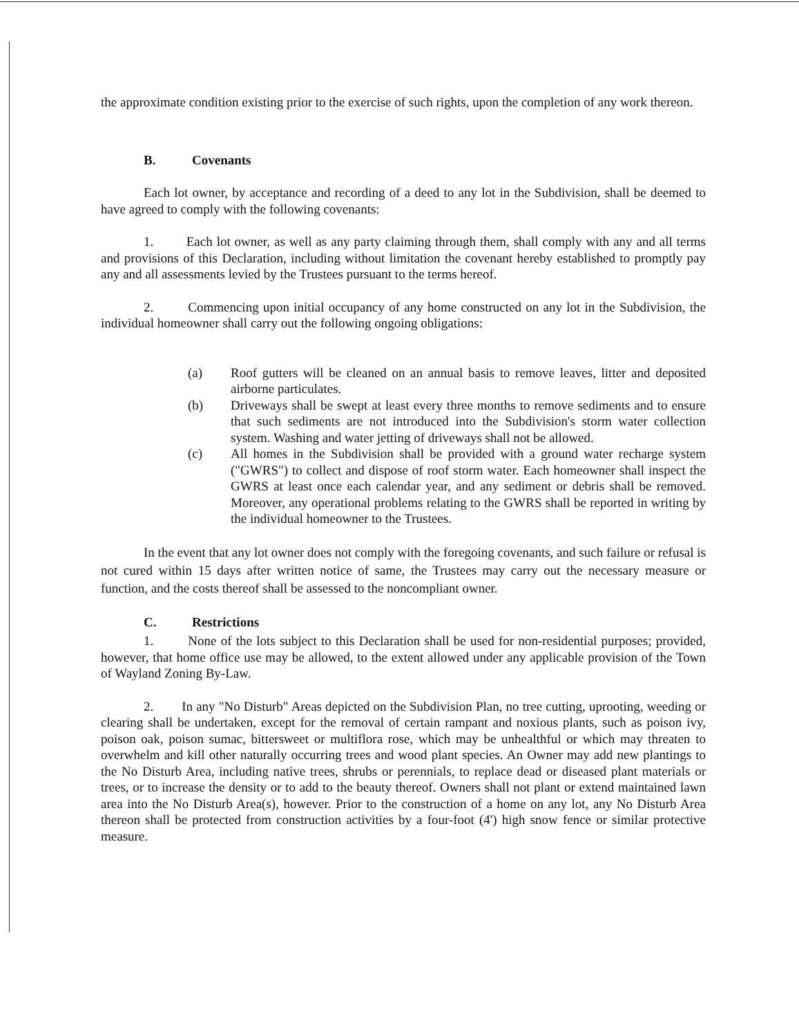the approximate condition existing prior to the exercise of such rights, upon the completion of any work thereon.
B. Covenants
Each lot owner, by acceptance and recording of a deed to any lot in the Subdivision, shall be deemed to have agreed to comply with the following covenants:
1. Each lot owner, as well as any party claiming through them, shall comply with any and all terms and provisions of this Declaration, including without limitation the covenant hereby established to promptly pay any and all assessments levied by the Trustees pursuant to the terms hereof.
2. Commencing upon initial occupancy of any home constructed on any lot in the Subdivision, the individual homeowner shall carry out the following ongoing obligations:
(a) Roof gutters will be cleaned on an annual basis to remove leaves, litter and deposited airborne particulates.
(b) Driveways shall be swept at least every three months to remove sediments and to ensure that such sediments are not introduced into the Subdivision's storm water collection system. Washing and water jetting of driveways shall not be allowed.
(c) All homes in the Subdivision shall be provided with a ground water recharge system ("GWRS") to collect and dispose of roof storm water. Each homeowner shall inspect the GWRS at least once each calendar year, and any sediment or debris shall be removed. Moreover, any operational problems relating to the GWRS shall be reported in writing by the individual homeowner to the Trustees.
In the event that any lot owner does not comply with the foregoing covenants, and such failure or refusal is not cured within 15 days after written notice of same, the Trustees may carry out the necessary measure or function, and the costs thereof shall be assessed to the noncompliant owner.
C. Restrictions
1. None of the lots subject to this Declaration shall be used for non-residential purposes; provided, however, that home office use may be allowed, to the extent allowed under any applicable provision of the Town of Wayland Zoning By-Law.
2. In any "No Disturb" Areas depicted on the Subdivision Plan, no tree cutting, uprooting, weeding or clearing shall be undertaken, except for the removal of certain rampant and noxious plants, such as poison ivy, poison oak, poison sumac, bittersweet or multiflora rose, which may be unhealthful or which may threaten to overwhelm and kill other naturally occurring trees and wood plant species. An Owner may add new plantings to the No Disturb Area, including native trees, shrubs or perennials, to replace dead or diseased plant materials or trees, or to increase the density or to add to the beauty thereof. Owners shall not plant or extend maintained lawn area into the No Disturb Area(s), however. Prior to the construction of a home on any lot, any No Disturb Area thereon shall be protected from construction activities by a four-foot (4') high snow fence or similar protective measure.